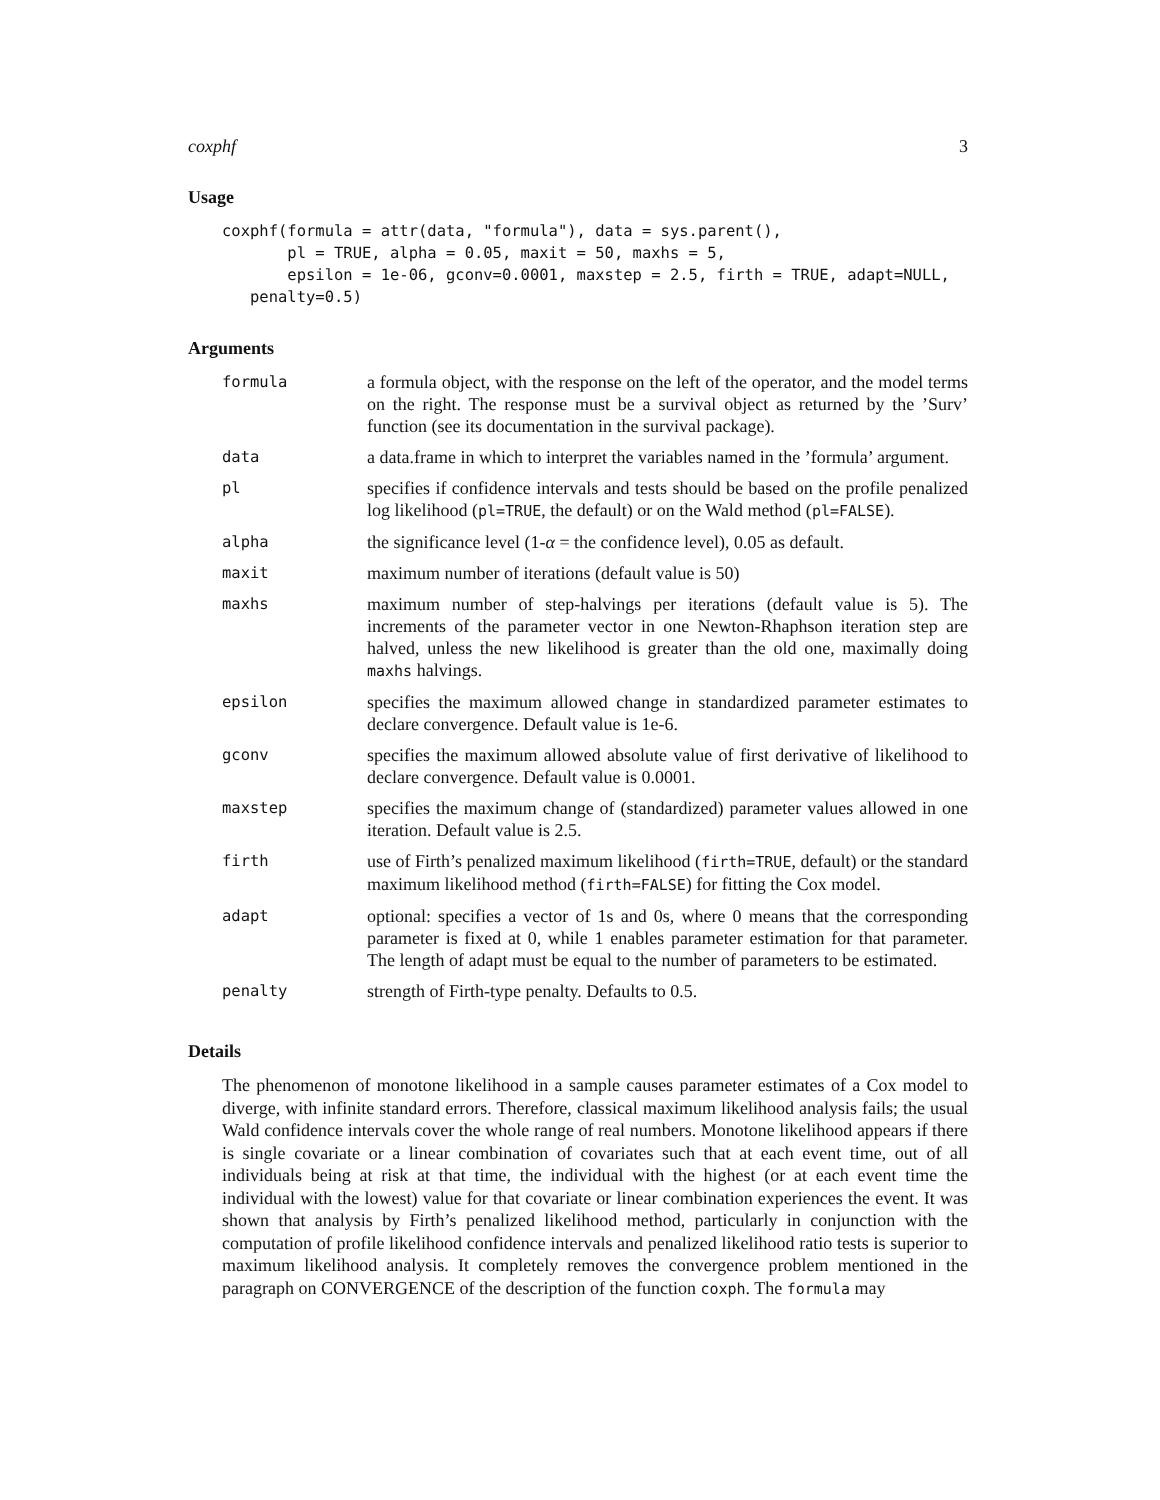coxphf 3
Usage
coxphf(formula = attr(data, "formula"), data = sys.parent(),
       pl = TRUE, alpha = 0.05, maxit = 50, maxhs = 5,
       epsilon = 1e-06, gconv=0.0001, maxstep = 2.5, firth = TRUE, adapt=NULL,
   penalty=0.5)
Arguments
| formula | a formula object, with the response on the left of the operator, and the model terms on the right. The response must be a survival object as returned by the ’Surv’ function (see its documentation in the survival package). |
| data | a data.frame in which to interpret the variables named in the ’formula’ argument. |
| pl | specifies if confidence intervals and tests should be based on the profile penalized log likelihood ( pl=TRUE , the default) or on the Wald method ( pl=FALSE ). |
| alpha | the significance level (1- α = the confidence level), 0.05 as default. |
| maxit | maximum number of iterations (default value is 50) |
| maxhs | maximum number of step-halvings per iterations (default value is 5). The increments of the parameter vector in one Newton-Rhaphson iteration step are halved, unless the new likelihood is greater than the old one, maximally doing maxhs halvings. |
| epsilon | specifies the maximum allowed change in standardized parameter estimates to declare convergence. Default value is 1e-6. |
| gconv | specifies the maximum allowed absolute value of first derivative of likelihood to declare convergence. Default value is 0.0001. |
| maxstep | specifies the maximum change of (standardized) parameter values allowed in one iteration. Default value is 2.5. |
| firth | use of Firth’s penalized maximum likelihood ( firth=TRUE , default) or the standard maximum likelihood method ( firth=FALSE ) for fitting the Cox model. |
| adapt | optional: specifies a vector of 1s and 0s, where 0 means that the corresponding parameter is fixed at 0, while 1 enables parameter estimation for that parameter. The length of adapt must be equal to the number of parameters to be estimated. |
| penalty | strength of Firth-type penalty. Defaults to 0.5. |
Details
The phenomenon of monotone likelihood in a sample causes parameter estimates of a Cox model to diverge, with infinite standard errors. Therefore, classical maximum likelihood analysis fails; the usual Wald confidence intervals cover the whole range of real numbers. Monotone likelihood appears if there is single covariate or a linear combination of covariates such that at each event time, out of all individuals being at risk at that time, the individual with the highest (or at each event time the individual with the lowest) value for that covariate or linear combination experiences the event. It was shown that analysis by Firth’s penalized likelihood method, particularly in conjunction with the computation of profile likelihood confidence intervals and penalized likelihood ratio tests is superior to maximum likelihood analysis. It completely removes the convergence problem mentioned in the paragraph on CONVERGENCE of the description of the function coxph. The formula may